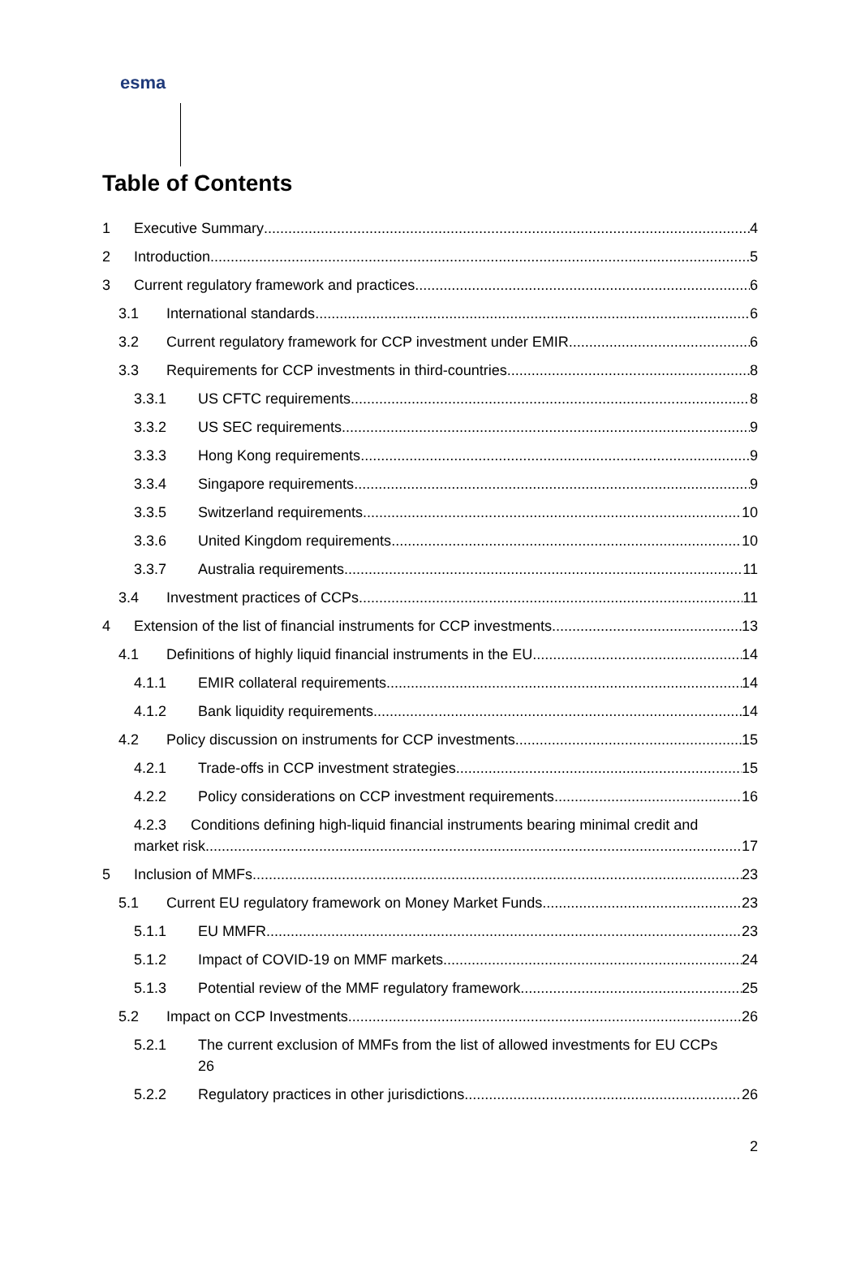esma
Table of Contents
1 Executive Summary 4
2 Introduction 5
3 Current regulatory framework and practices 6
3.1 International standards 6
3.2 Current regulatory framework for CCP investment under EMIR 6
3.3 Requirements for CCP investments in third-countries 8
3.3.1 US CFTC requirements 8
3.3.2 US SEC requirements 9
3.3.3 Hong Kong requirements 9
3.3.4 Singapore requirements 9
3.3.5 Switzerland requirements 10
3.3.6 United Kingdom requirements 10
3.3.7 Australia requirements 11
3.4 Investment practices of CCPs 11
4 Extension of the list of financial instruments for CCP investments 13
4.1 Definitions of highly liquid financial instruments in the EU 14
4.1.1 EMIR collateral requirements 14
4.1.2 Bank liquidity requirements 14
4.2 Policy discussion on instruments for CCP investments 15
4.2.1 Trade-offs in CCP investment strategies 15
4.2.2 Policy considerations on CCP investment requirements 16
4.2.3 Conditions defining high-liquid financial instruments bearing minimal credit and
market risk 17
5 Inclusion of MMFs 23
5.1 Current EU regulatory framework on Money Market Funds 23
5.1.1 EU MMFR 23
5.1.2 Impact of COVID-19 on MMF markets 24
5.1.3 Potential review of the MMF regulatory framework 25
5.2 Impact on CCP Investments 26
5.2.1 The current exclusion of MMFs from the list of allowed investments for EU CCPs
26
5.2.2 Regulatory practices in other jurisdictions 26
2